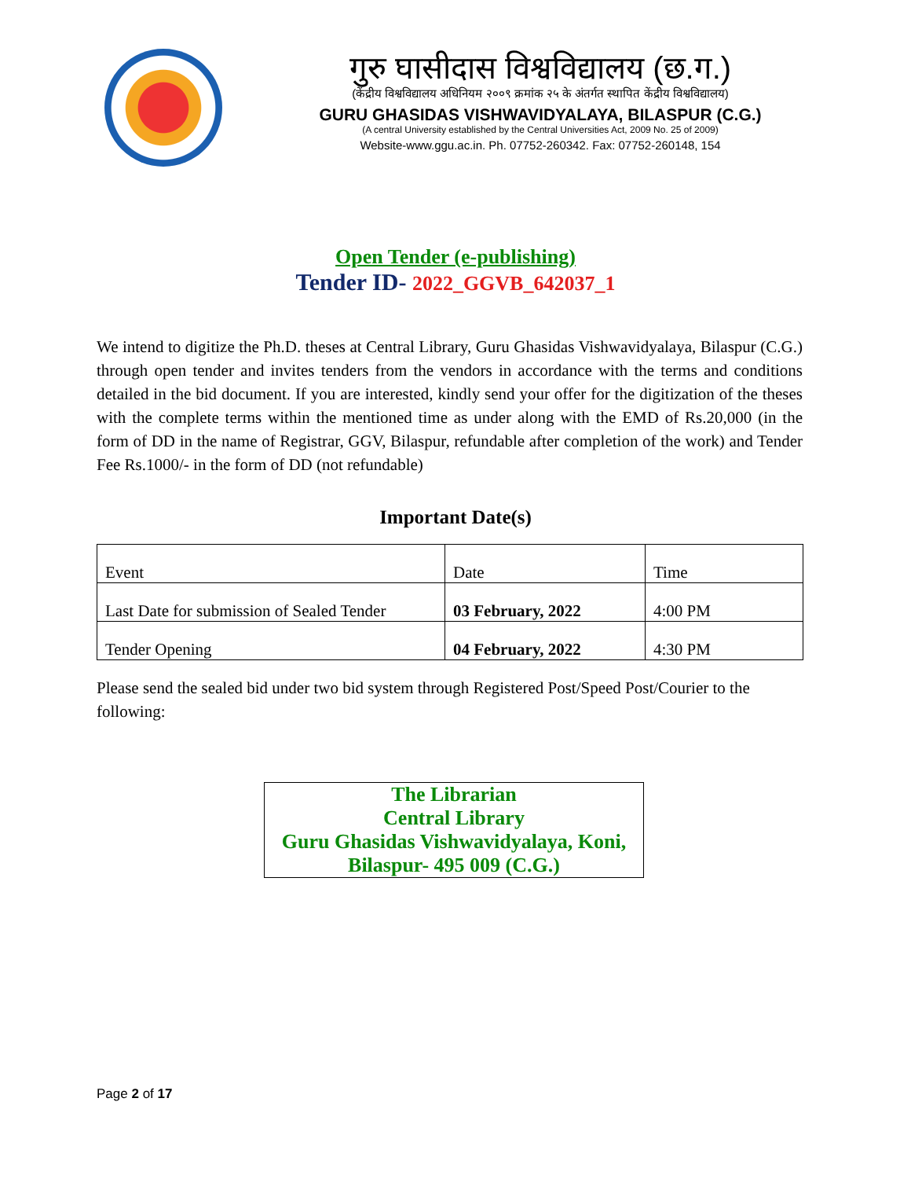गुरु घासीदास विश्वविद्यालय (छ.ग.)
(केंद्रीय विश्वविद्यालय अधिनियम २००९ क्रमांक २५ के अंतर्गत स्थापित केंद्रीय विश्वविद्यालय)
GURU GHASIDAS VISHWAVIDYALAYA, BILASPUR (C.G.)
(A central University established by the Central Universities Act, 2009 No. 25 of 2009)
Website-www.ggu.ac.in. Ph. 07752-260342. Fax: 07752-260148, 154
Open Tender (e-publishing)
Tender ID- 2022_GGVB_642037_1
We intend to digitize the Ph.D. theses at Central Library, Guru Ghasidas Vishwavidyalaya, Bilaspur (C.G.) through open tender and invites tenders from the vendors in accordance with the terms and conditions detailed in the bid document. If you are interested, kindly send your offer for the digitization of the theses with the complete terms within the mentioned time as under along with the EMD of Rs.20,000 (in the form of DD in the name of Registrar, GGV, Bilaspur, refundable after completion of the work) and Tender Fee Rs.1000/- in the form of DD (not refundable)
Important Date(s)
| Event | Date | Time |
| Last Date for submission of Sealed Tender | 03 February, 2022 | 4:00 PM |
| Tender Opening | 04 February, 2022 | 4:30 PM |
Please send the sealed bid under two bid system through Registered Post/Speed Post/Courier to the following:
The Librarian
Central Library
Guru Ghasidas Vishwavidyalaya, Koni,
Bilaspur- 495 009 (C.G.)
Page 2 of 17